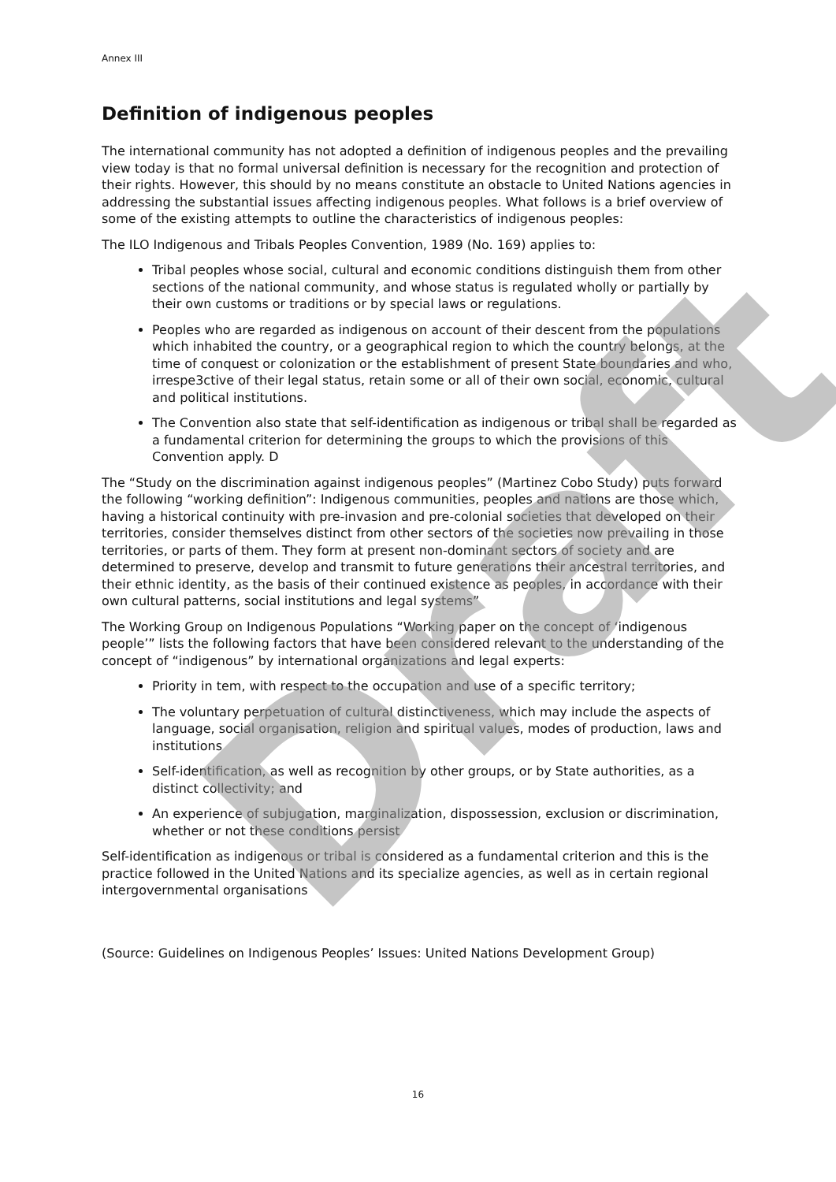Annex III
Definition of indigenous peoples
The international community has not adopted a definition of indigenous peoples and the prevailing view today is that no formal universal definition is necessary for the recognition and protection of their rights. However, this should by no means constitute an obstacle to United Nations agencies in addressing the substantial issues affecting indigenous peoples. What follows is a brief overview of some of the existing attempts to outline the characteristics of indigenous peoples:
The ILO Indigenous and Tribals Peoples Convention, 1989 (No. 169) applies to:
Tribal peoples whose social, cultural and economic conditions distinguish them from other sections of the national community, and whose status is regulated wholly or partially by their own customs or traditions or by special laws or regulations.
Peoples who are regarded as indigenous on account of their descent from the populations which inhabited the country, or a geographical region to which the country belongs, at the time of conquest or colonization or the establishment of present State boundaries and who, irrespe3ctive of their legal status, retain some or all of their own social, economic, cultural and political institutions.
The Convention also state that self-identification as indigenous or tribal shall be regarded as a fundamental criterion for determining the groups to which the provisions of this Convention apply. D
The “Study on the discrimination against indigenous peoples” (Martinez Cobo Study) puts forward the following “working definition”: Indigenous communities, peoples and nations are those which, having a historical continuity with pre-invasion and pre-colonial societies that developed on their territories, consider themselves distinct from other sectors of the societies now prevailing in those territories, or parts of them. They form at present non-dominant sectors of society and are determined to preserve, develop and transmit to future generations their ancestral territories, and their ethnic identity, as the basis of their continued existence as peoples, in accordance with their own cultural patterns, social institutions and legal systems”
The Working Group on Indigenous Populations “Working paper on the concept of ‘indigenous people’” lists the following factors that have been considered relevant to the understanding of the concept of “indigenous” by international organizations and legal experts:
Priority in tem, with respect to the occupation and use of a specific territory;
The voluntary perpetuation of cultural distinctiveness, which may include the aspects of language, social organisation, religion and spiritual values, modes of production, laws and institutions
Self-identification, as well as recognition by other groups, or by State authorities, as a distinct collectivity; and
An experience of subjugation, marginalization, dispossession, exclusion or discrimination, whether or not these conditions persist
Self-identification as indigenous or tribal is considered as a fundamental criterion and this is the practice followed in the United Nations and its specialize agencies, as well as in certain regional intergovernmental organisations
(Source: Guidelines on Indigenous Peoples’ Issues: United Nations Development Group)
Draft
16